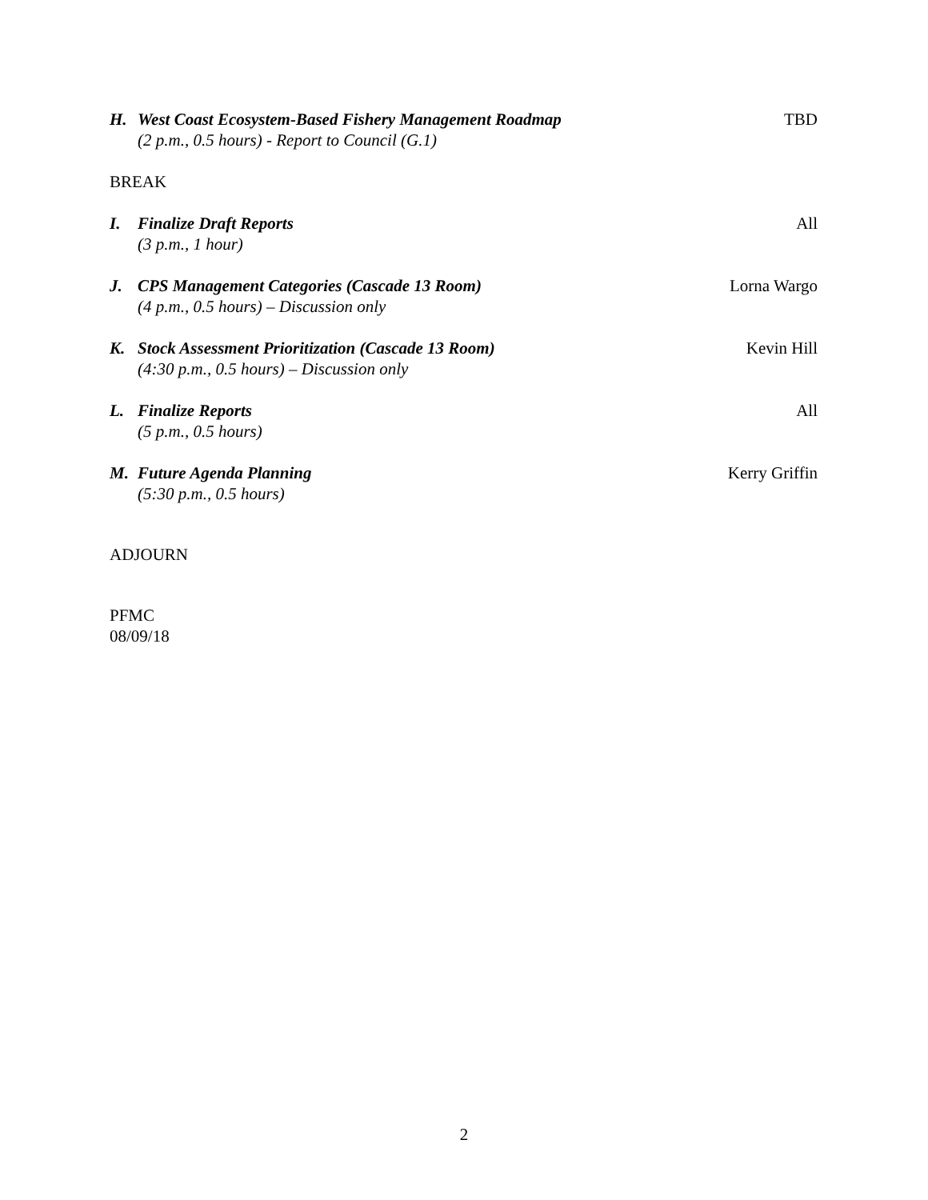H. West Coast Ecosystem-Based Fishery Management Roadmap
(2 p.m., 0.5 hours) - Report to Council (G.1)
TBD
BREAK
I. Finalize Draft Reports
(3 p.m., 1 hour)
All
J. CPS Management Categories (Cascade 13 Room)
(4 p.m., 0.5 hours) – Discussion only
Lorna Wargo
K. Stock Assessment Prioritization (Cascade 13 Room)
(4:30 p.m., 0.5 hours) – Discussion only
Kevin Hill
L. Finalize Reports
(5 p.m., 0.5 hours)
All
M. Future Agenda Planning
(5:30 p.m., 0.5 hours)
Kerry Griffin
ADJOURN
PFMC
08/09/18
2